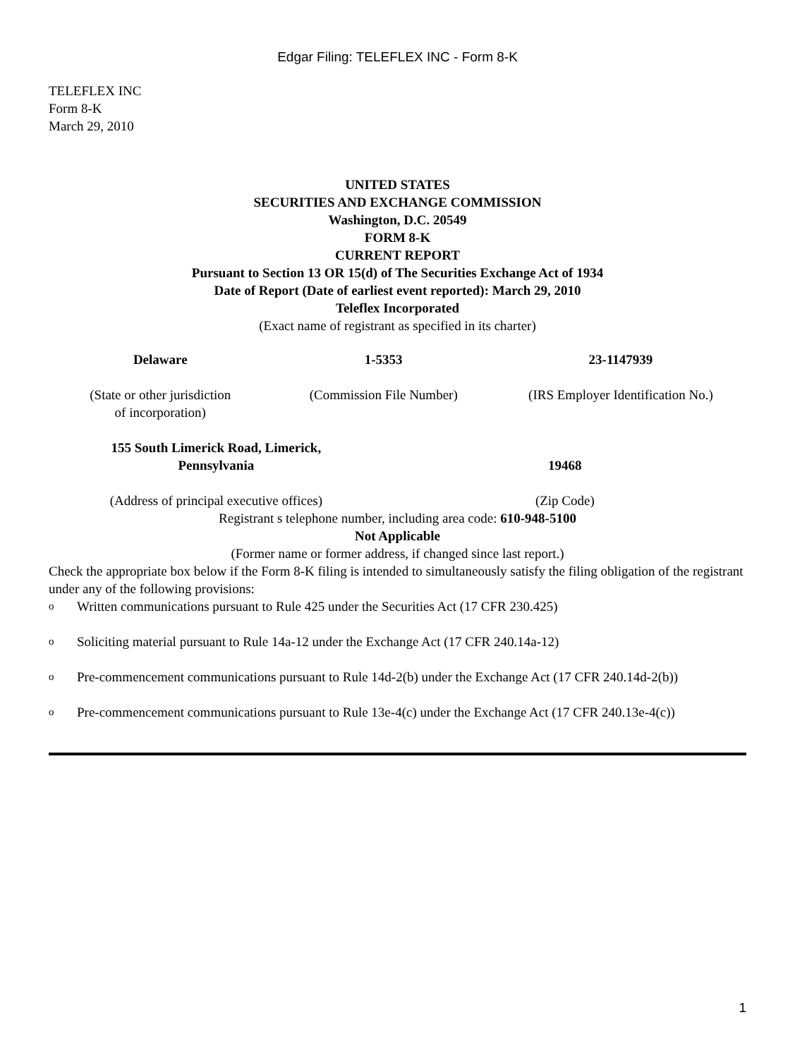Edgar Filing: TELEFLEX INC - Form 8-K
TELEFLEX INC
Form 8-K
March 29, 2010
UNITED STATES
SECURITIES AND EXCHANGE COMMISSION
Washington, D.C. 20549
FORM 8-K
CURRENT REPORT
Pursuant to Section 13 OR 15(d) of The Securities Exchange Act of 1934
Date of Report (Date of earliest event reported): March 29, 2010
Teleflex Incorporated
(Exact name of registrant as specified in its charter)
| Delaware | 1-5353 | 23-1147939 |
| (State or other jurisdiction of incorporation) | (Commission File Number) | (IRS Employer Identification No.) |
| 155 South Limerick Road, Limerick, Pennsylvania | 19468 |
| (Address of principal executive offices) | (Zip Code) |
Registrant s telephone number, including area code: 610-948-5100
Not Applicable
(Former name or former address, if changed since last report.)
Check the appropriate box below if the Form 8-K filing is intended to simultaneously satisfy the filing obligation of the registrant under any of the following provisions:
o Written communications pursuant to Rule 425 under the Securities Act (17 CFR 230.425)
o Soliciting material pursuant to Rule 14a-12 under the Exchange Act (17 CFR 240.14a-12)
o Pre-commencement communications pursuant to Rule 14d-2(b) under the Exchange Act (17 CFR 240.14d-2(b))
o Pre-commencement communications pursuant to Rule 13e-4(c) under the Exchange Act (17 CFR 240.13e-4(c))
1